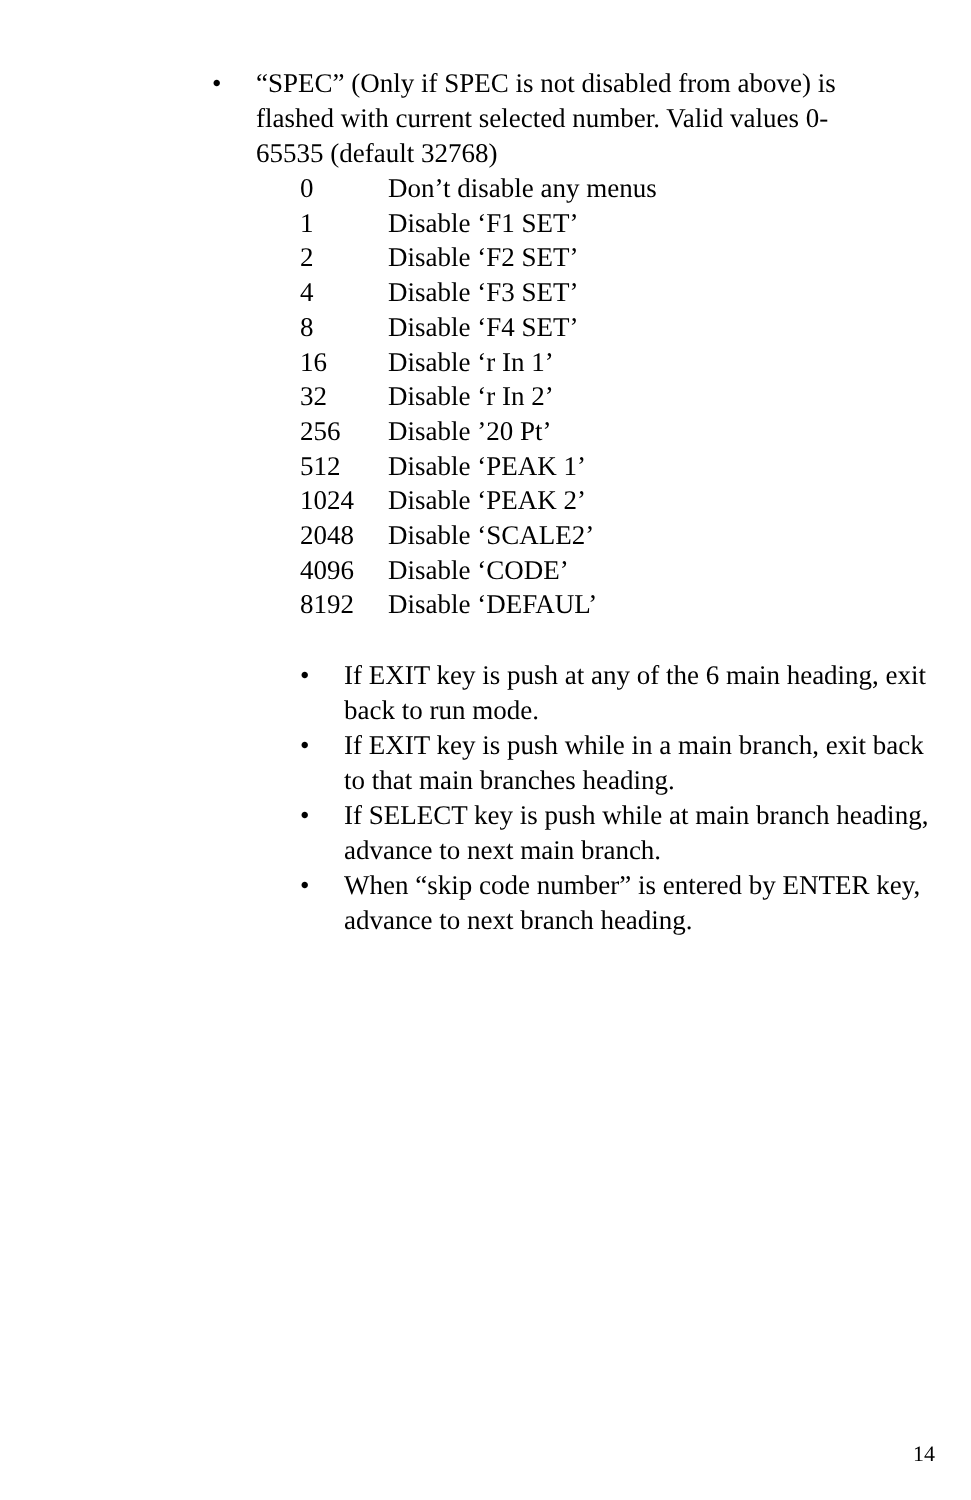• “SPEC” (Only if SPEC is not disabled from above) is flashed with current selected number. Valid values 0-65535 (default 32768)
| 0 | Don’t disable any menus |
| 1 | Disable ‘F1 SET’ |
| 2 | Disable ‘F2 SET’ |
| 4 | Disable ‘F3 SET’ |
| 8 | Disable ‘F4 SET’ |
| 16 | Disable ‘r In 1’ |
| 32 | Disable ‘r In 2’ |
| 256 | Disable ’20 Pt’ |
| 512 | Disable ‘PEAK 1’ |
| 1024 | Disable ‘PEAK 2’ |
| 2048 | Disable ‘SCALE2’ |
| 4096 | Disable ‘CODE’ |
| 8192 | Disable ‘DEFAUL’ |
• If EXIT key is push at any of the 6 main heading, exit back to run mode.
• If EXIT key is push while in a main branch, exit back to that main branches heading.
• If SELECT key is push while at main branch heading, advance to next main branch.
• When “skip code number” is entered by ENTER key, advance to next branch heading.
14